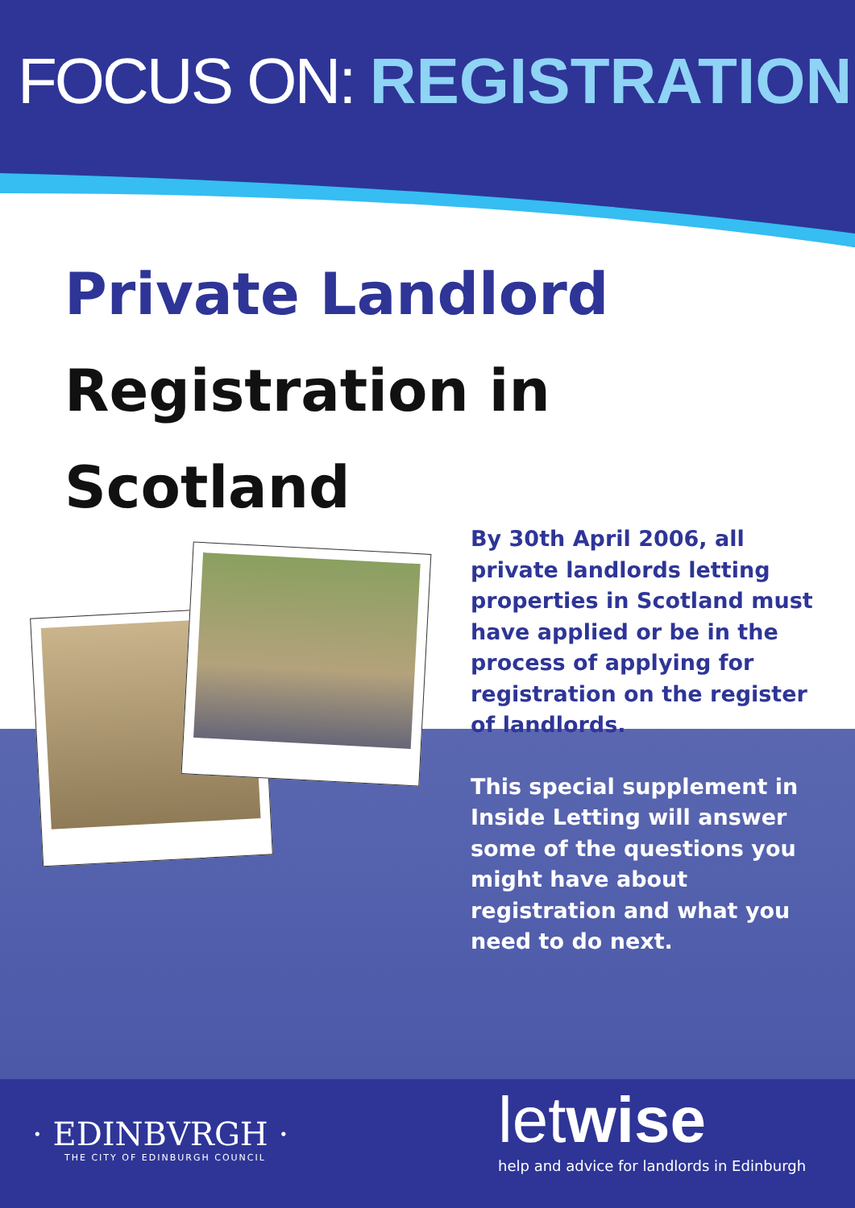FOCUS ON: REGISTRATION
Private Landlord
Registration in Scotland
By 30th April 2006, all private landlords letting properties in Scotland must have applied or be in the process of applying for registration on the register of landlords.
This special supplement in Inside Letting will answer some of the questions you might have about registration and what you need to do next.
· EDINBVRGH ·
THE CITY OF EDINBURGH COUNCIL
letwise
help and advice for landlords in Edinburgh